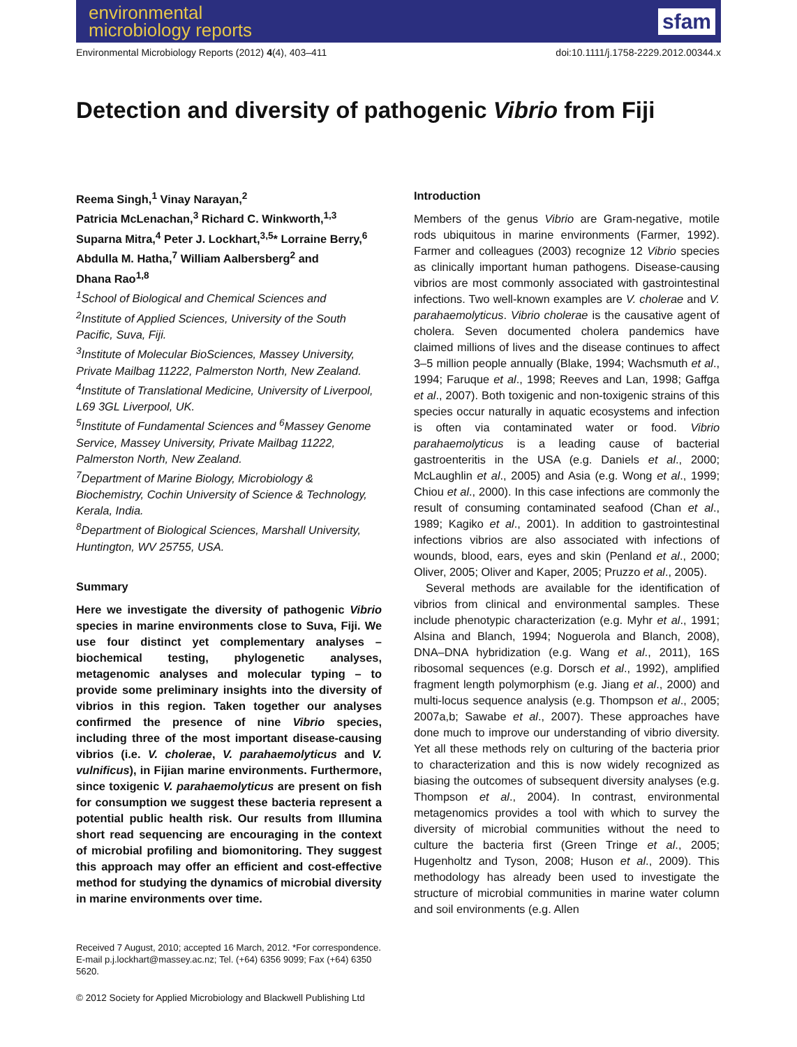environmental
microbiology reports
sfam
Environmental Microbiology Reports (2012) 4(4), 403–411 doi:10.1111/j.1758-2229.2012.00344.x
Detection and diversity of pathogenic Vibrio from Fiji
Reema Singh,<sup>1</sup> Vinay Narayan,<sup>2</sup>
Patricia McLenachan,<sup>3</sup> Richard C. Winkworth,<sup>1,3</sup>
Suparna Mitra,<sup>4</sup> Peter J. Lockhart,<sup>3,5</sup>* Lorraine Berry,<sup>6</sup>
Abdulla M. Hatha,<sup>7</sup> William Aalbersberg<sup>2</sup> and
Dhana Rao<sup>1,8</sup>
<sup>1</sup> School of Biological and Chemical Sciences and
<sup>2</sup> Institute of Applied Sciences, University of the South Pacific, Suva, Fiji.
<sup>3</sup> Institute of Molecular BioSciences, Massey University, Private Mailbag 11222, Palmerston North, New Zealand.
<sup>4</sup> Institute of Translational Medicine, University of Liverpool, L69 3GL Liverpool, UK.
<sup>5</sup> Institute of Fundamental Sciences and <sup>6</sup>Massey Genome Service, Massey University, Private Mailbag 11222, Palmerston North, New Zealand.
<sup>7</sup> Department of Marine Biology, Microbiology & Biochemistry, Cochin University of Science & Technology, Kerala, India.
<sup>8</sup> Department of Biological Sciences, Marshall University, Huntington, WV 25755, USA.
Summary
Here we investigate the diversity of pathogenic Vibrio species in marine environments close to Suva, Fiji. We use four distinct yet complementary analyses – biochemical testing, phylogenetic analyses, metagenomic analyses and molecular typing – to provide some preliminary insights into the diversity of vibrios in this region. Taken together our analyses confirmed the presence of nine Vibrio species, including three of the most important disease-causing vibrios (i.e. V. cholerae, V. parahaemolyticus and V. vulnificus), in Fijian marine environments. Furthermore, since toxigenic V. parahaemolyticus are present on fish for consumption we suggest these bacteria represent a potential public health risk. Our results from Illumina short read sequencing are encouraging in the context of microbial profiling and biomonitoring. They suggest this approach may offer an efficient and cost-effective method for studying the dynamics of microbial diversity in marine environments over time.
Received 7 August, 2010; accepted 16 March, 2012. *For correspondence. E-mail p.j.lockhart@massey.ac.nz; Tel. (+64) 6356 9099; Fax (+64) 6350 5620.
© 2012 Society for Applied Microbiology and Blackwell Publishing Ltd
Introduction
Members of the genus Vibrio are Gram-negative, motile rods ubiquitous in marine environments (Farmer, 1992). Farmer and colleagues (2003) recognize 12 Vibrio species as clinically important human pathogens. Disease-causing vibrios are most commonly associated with gastrointestinal infections. Two well-known examples are V. cholerae and V. parahaemolyticus. Vibrio cholerae is the causative agent of cholera. Seven documented cholera pandemics have claimed millions of lives and the disease continues to affect 3–5 million people annually (Blake, 1994; Wachsmuth et al., 1994; Faruque et al., 1998; Reeves and Lan, 1998; Gaffga et al., 2007). Both toxigenic and non-toxigenic strains of this species occur naturally in aquatic ecosystems and infection is often via contaminated water or food. Vibrio parahaemolyticus is a leading cause of bacterial gastroenteritis in the USA (e.g. Daniels et al., 2000; McLaughlin et al., 2005) and Asia (e.g. Wong et al., 1999; Chiou et al., 2000). In this case infections are commonly the result of consuming contaminated seafood (Chan et al., 1989; Kagiko et al., 2001). In addition to gastrointestinal infections vibrios are also associated with infections of wounds, blood, ears, eyes and skin (Penland et al., 2000; Oliver, 2005; Oliver and Kaper, 2005; Pruzzo et al., 2005).
Several methods are available for the identification of vibrios from clinical and environmental samples. These include phenotypic characterization (e.g. Myhr et al., 1991; Alsina and Blanch, 1994; Noguerola and Blanch, 2008), DNA–DNA hybridization (e.g. Wang et al., 2011), 16S ribosomal sequences (e.g. Dorsch et al., 1992), amplified fragment length polymorphism (e.g. Jiang et al., 2000) and multi-locus sequence analysis (e.g. Thompson et al., 2005; 2007a,b; Sawabe et al., 2007). These approaches have done much to improve our understanding of vibrio diversity. Yet all these methods rely on culturing of the bacteria prior to characterization and this is now widely recognized as biasing the outcomes of subsequent diversity analyses (e.g. Thompson et al., 2004). In contrast, environmental metagenomics provides a tool with which to survey the diversity of microbial communities without the need to culture the bacteria first (Green Tringe et al., 2005; Hugenholtz and Tyson, 2008; Huson et al., 2009). This methodology has already been used to investigate the structure of microbial communities in marine water column and soil environments (e.g. Allen